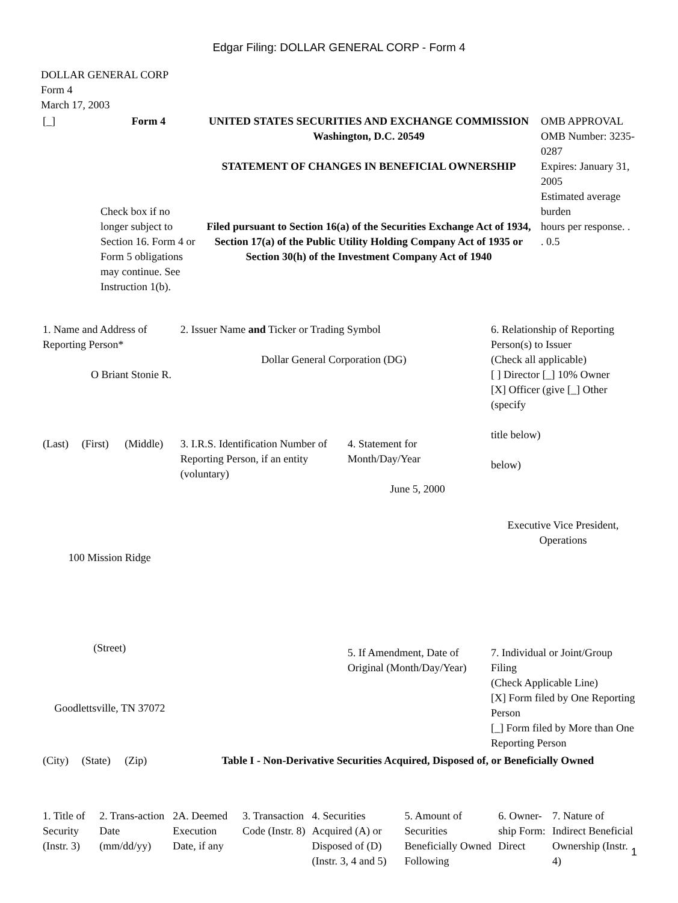Edgar Filing: DOLLAR GENERAL CORP - Form 4
DOLLAR GENERAL CORP
Form 4
March 17, 2003
| [_] | Form 4 Check box if no longer subject to Section 16. Form 4 or Form 5 obligations may continue. See Instruction 1(b). | UNITED STATES SECURITIES AND EXCHANGE COMMISSION Washington, D.C. 20549 STATEMENT OF CHANGES IN BENEFICIAL OWNERSHIP Filed pursuant to Section 16(a) of the Securities Exchange Act of 1934, Section 17(a) of the Public Utility Holding Company Act of 1935 or Section 30(h) of the Investment Company Act of 1940 | OMB APPROVAL OMB Number: 3235-0287 Expires: January 31, 2005 Estimated average burden hours per response. . . 0.5 |
| 1. Name and Address of Reporting Person* O Briant Stonie R. | | | 2. Issuer Name and Ticker or Trading Symbol Dollar General Corporation (DG) | | 6. Relationship of Reporting Person(s) to Issuer (Check all applicable) [ ] Director [_] 10% Owner [X] Officer (give [_] Other (specify title below) below) Executive Vice President, Operations |
| (Last) | (First) | (Middle) | 3. I.R.S. Identification Number of Reporting Person, if an entity (voluntary) | 4. Statement for Month/Day/Year June 5, 2000 | |
| 100 Mission Ridge (Street) Goodlettsville, TN 37072 | | | | 5. If Amendment, Date of Original (Month/Day/Year) | 7. Individual or Joint/Group Filing (Check Applicable Line) [X] Form filed by One Reporting Person [_] Form filed by More than One Reporting Person |
| (City) | (State) | (Zip) | Table I - Non-Derivative Securities Acquired, Disposed of, or Beneficially Owned | | |
| 1. Title of Security (Instr. 3) | 2. Trans-action Date (mm/dd/yy) | 2A. Deemed Execution Date, if any | 3. Transaction Code (Instr. 8) | 4. Securities Acquired (A) or Disposed of (D) (Instr. 3, 4 and 5) | 5. Amount of Securities Beneficially Owned Following | 6. Owner-ship Form: Direct | 7. Nature of Indirect Beneficial Ownership (Instr. 4) |
1